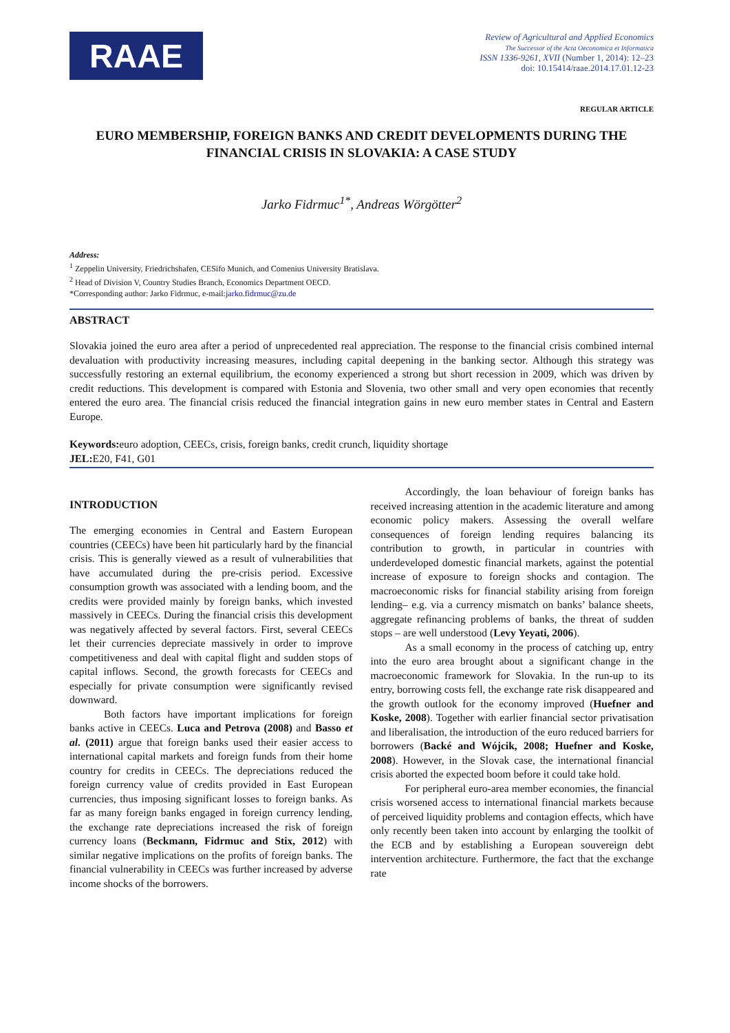RAAE
Review of Agricultural and Applied Economics
The Successor of the Acta Oeconomica et Informatica
ISSN 1336-9261, XVII (Number 1, 2014): 12–23
doi: 10.15414/raae.2014.17.01.12-23
REGULAR ARTICLE
EURO MEMBERSHIP, FOREIGN BANKS AND CREDIT DEVELOPMENTS DURING THE FINANCIAL CRISIS IN SLOVAKIA: A CASE STUDY
Jarko Fidrmuc<sup>1*</sup>, Andreas Wörgötter<sup>2</sup>
Address:
<sup>1</sup> Zeppelin University, Friedrichshafen, CESifo Munich, and Comenius University Bratislava.
<sup>2</sup> Head of Division V, Country Studies Branch, Economics Department OECD.
*Corresponding author: Jarko Fidrmuc, e-mail:jarko.fidrmuc@zu.de
ABSTRACT
Slovakia joined the euro area after a period of unprecedented real appreciation. The response to the financial crisis combined internal devaluation with productivity increasing measures, including capital deepening in the banking sector. Although this strategy was successfully restoring an external equilibrium, the economy experienced a strong but short recession in 2009, which was driven by credit reductions. This development is compared with Estonia and Slovenia, two other small and very open economies that recently entered the euro area. The financial crisis reduced the financial integration gains in new euro member states in Central and Eastern Europe.
Keywords: euro adoption, CEECs, crisis, foreign banks, credit crunch, liquidity shortage
JEL: E20, F41, G01
INTRODUCTION
The emerging economies in Central and Eastern European countries (CEECs) have been hit particularly hard by the financial crisis. This is generally viewed as a result of vulnerabilities that have accumulated during the pre-crisis period. Excessive consumption growth was associated with a lending boom, and the credits were provided mainly by foreign banks, which invested massively in CEECs. During the financial crisis this development was negatively affected by several factors. First, several CEECs let their currencies depreciate massively in order to improve competitiveness and deal with capital flight and sudden stops of capital inflows. Second, the growth forecasts for CEECs and especially for private consumption were significantly revised downward.
Both factors have important implications for foreign banks active in CEECs. Luca and Petrova (2008) and Basso et al. (2011) argue that foreign banks used their easier access to international capital markets and foreign funds from their home country for credits in CEECs. The depreciations reduced the foreign currency value of credits provided in East European currencies, thus imposing significant losses to foreign banks. As far as many foreign banks engaged in foreign currency lending, the exchange rate depreciations increased the risk of foreign currency loans (Beckmann, Fidrmuc and Stix, 2012) with similar negative implications on the profits of foreign banks. The financial vulnerability in CEECs was further increased by adverse income shocks of the borrowers.
Accordingly, the loan behaviour of foreign banks has received increasing attention in the academic literature and among economic policy makers. Assessing the overall welfare consequences of foreign lending requires balancing its contribution to growth, in particular in countries with underdeveloped domestic financial markets, against the potential increase of exposure to foreign shocks and contagion. The macroeconomic risks for financial stability arising from foreign lending– e.g. via a currency mismatch on banks’ balance sheets, aggregate refinancing problems of banks, the threat of sudden stops – are well understood (Levy Yeyati, 2006).
As a small economy in the process of catching up, entry into the euro area brought about a significant change in the macroeconomic framework for Slovakia. In the run-up to its entry, borrowing costs fell, the exchange rate risk disappeared and the growth outlook for the economy improved (Huefner and Koske, 2008). Together with earlier financial sector privatisation and liberalisation, the introduction of the euro reduced barriers for borrowers (Backé and Wójcik, 2008; Huefner and Koske, 2008). However, in the Slovak case, the international financial crisis aborted the expected boom before it could take hold.
For peripheral euro-area member economies, the financial crisis worsened access to international financial markets because of perceived liquidity problems and contagion effects, which have only recently been taken into account by enlarging the toolkit of the ECB and by establishing a European souvereign debt intervention architecture. Furthermore, the fact that the exchange rate